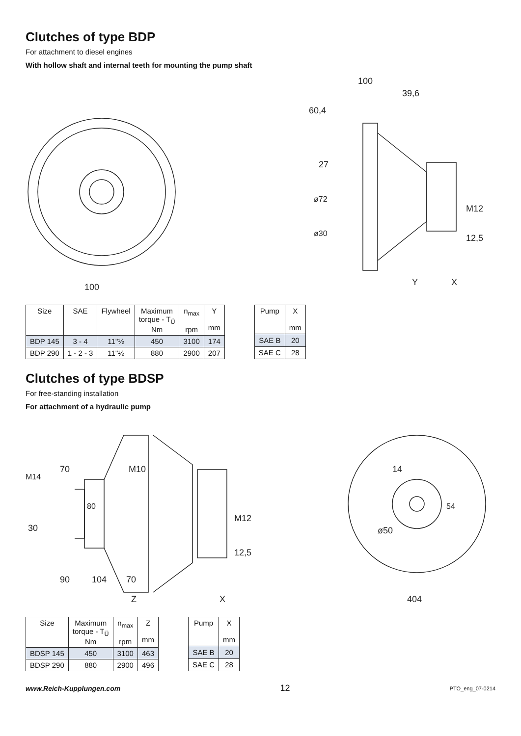Clutches of type BDP
For attachment to diesel engines
With hollow shaft and internal teeth for mounting the pump shaft
100
60,4
100
39,6
27
ø72
ø30
M12
12,5
Y
X
| Size | SAE | Flywheel | Maximum torque - T<sub>Ü</sub> Nm | n<sub>max</sub> rpm | Y mm |
| --- | --- | --- | --- | --- | --- |
| BDP 145 | 3 - 4 | 11"½ | 450 | 3100 | 174 |
| BDP 290 | 1 - 2 - 3 | 11"½ | 880 | 2900 | 207 |
| Pump | X mm |
| --- | --- |
| SAE B | 20 |
| SAE C | 28 |
Clutches of type BDSP
For free-standing installation
For attachment of a hydraulic pump
70
M10
M14
80
30
M12
12,5
90
104
70
Z
X
14
54
ø50
404
| Size | Maximum torque - T<sub>Ü</sub> Nm | n<sub>max</sub> rpm | Z mm |
| --- | --- | --- | --- |
| BDSP 145 | 450 | 3100 | 463 |
| BDSP 290 | 880 | 2900 | 496 |
| Pump | X mm |
| --- | --- |
| SAE B | 20 |
| SAE C | 28 |
www.Reich-Kupplungen.com 12 PTO_eng_07-0214